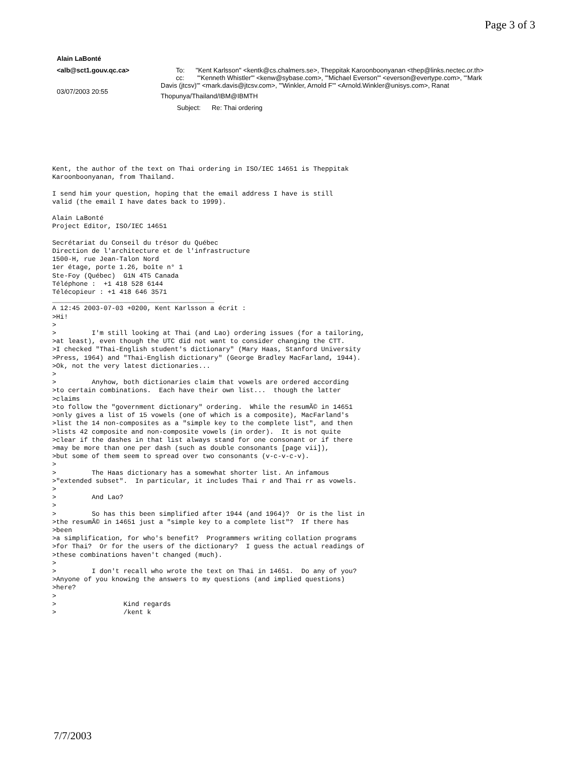Page 3 of 3
Alain LaBonté
<alb@sct1.gouv.qc.ca> To: "Kent Karlsson" <kentk@cs.chalmers.se>, Theppitak Karoonboonyanan <thep@links.nectec.or.th>
cc: "'Kenneth Whistler'" <kenw@sybase.com>, "'Michael Everson'" <everson@evertype.com>, "'Mark
03/07/2003 20:55
Davis (jtcsv)'" <mark.davis@jtcsv.com>, "'Winkler, Arnold F'" <Arnold.Winkler@unisys.com>, Ranat
Thopunya/Thailand/IBM@IBMTH
Subject: Re: Thai ordering
Kent, the author of the text on Thai ordering in ISO/IEC 14651 is Theppitak
Karoonboonyanan, from Thailand.

I send him your question, hoping that the email address I have is still
valid (the email I have dates back to 1999).

Alain LaBonté
Project Editor, ISO/IEC 14651

Secrétariat du Conseil du trésor du Québec
Direction de l'architecture et de l'infrastructure
1500-H, rue Jean-Talon Nord
1er étage, porte 1.26, boîte n° 1
Ste-Foy (Québec)  G1N 4T5 Canada
Téléphone :  +1 418 528 6144
Télécopieur : +1 418 646 3571
_________________________________________
A 12:45 2003-07-03 +0200, Kent Karlsson a écrit :
>Hi!
>
>         I'm still looking at Thai (and Lao) ordering issues (for a tailoring,
>at least), even though the UTC did not want to consider changing the CTT.
>I checked "Thai-English student's dictionary" (Mary Haas, Stanford University
>Press, 1964) and "Thai-English dictionary" (George Bradley MacFarland, 1944).
>Ok, not the very latest dictionaries...
>
>         Anyhow, both dictionaries claim that vowels are ordered according
>to certain combinations.  Each have their own list...  though the latter
>claims
>to follow the "government dictionary" ordering.  While the resumÃ© in 14651
>only gives a list of 15 vowels (one of which is a composite), MacFarland's
>list the 14 non-composites as a "simple key to the complete list", and then
>lists 42 composite and non-composite vowels (in order).  It is not quite
>clear if the dashes in that list always stand for one consonant or if there
>may be more than one per dash (such as double consonants [page vii]),
>but some of them seem to spread over two consonants (v-c-v-c-v).
>
>         The Haas dictionary has a somewhat shorter list. An infamous
>"extended subset".  In particular, it includes Thai r and Thai rr as vowels.
>
>         And Lao?
>
>         So has this been simplified after 1944 (and 1964)?  Or is the list in
>the resumÃ© in 14651 just a "simple key to a complete list"?  If there has
>been
>a simplification, for who's benefit?  Programmers writing collation programs
>for Thai?  Or for the users of the dictionary?  I guess the actual readings of
>these combinations haven't changed (much).
>
>         I don't recall who wrote the text on Thai in 14651.  Do any of you?
>Anyone of you knowing the answers to my questions (and implied questions)
>here?
>
>                 Kind regards
>                 /kent k
7/7/2003